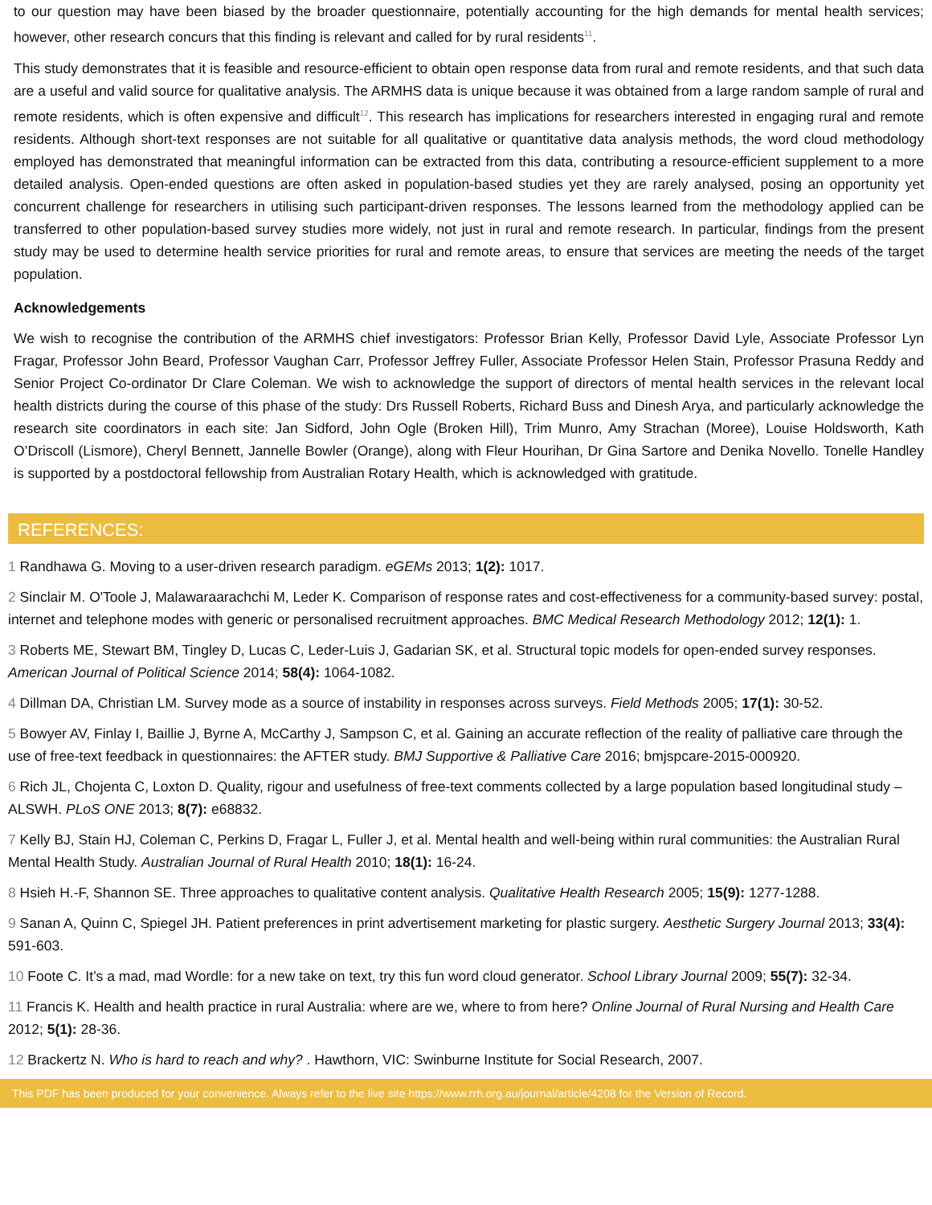to our question may have been biased by the broader questionnaire, potentially accounting for the high demands for mental health services; however, other research concurs that this finding is relevant and called for by rural residents<sup>11</sup>.
This study demonstrates that it is feasible and resource-efficient to obtain open response data from rural and remote residents, and that such data are a useful and valid source for qualitative analysis. The ARMHS data is unique because it was obtained from a large random sample of rural and remote residents, which is often expensive and difficult<sup>12</sup>. This research has implications for researchers interested in engaging rural and remote residents. Although short-text responses are not suitable for all qualitative or quantitative data analysis methods, the word cloud methodology employed has demonstrated that meaningful information can be extracted from this data, contributing a resource-efficient supplement to a more detailed analysis. Open-ended questions are often asked in population-based studies yet they are rarely analysed, posing an opportunity yet concurrent challenge for researchers in utilising such participant-driven responses. The lessons learned from the methodology applied can be transferred to other population-based survey studies more widely, not just in rural and remote research. In particular, findings from the present study may be used to determine health service priorities for rural and remote areas, to ensure that services are meeting the needs of the target population.
Acknowledgements
We wish to recognise the contribution of the ARMHS chief investigators: Professor Brian Kelly, Professor David Lyle, Associate Professor Lyn Fragar, Professor John Beard, Professor Vaughan Carr, Professor Jeffrey Fuller, Associate Professor Helen Stain, Professor Prasuna Reddy and Senior Project Co-ordinator Dr Clare Coleman. We wish to acknowledge the support of directors of mental health services in the relevant local health districts during the course of this phase of the study: Drs Russell Roberts, Richard Buss and Dinesh Arya, and particularly acknowledge the research site coordinators in each site: Jan Sidford, John Ogle (Broken Hill), Trim Munro, Amy Strachan (Moree), Louise Holdsworth, Kath O’Driscoll (Lismore), Cheryl Bennett, Jannelle Bowler (Orange), along with Fleur Hourihan, Dr Gina Sartore and Denika Novello. Tonelle Handley is supported by a postdoctoral fellowship from Australian Rotary Health, which is acknowledged with gratitude.
REFERENCES:
1 Randhawa G. Moving to a user-driven research paradigm. eGEMs 2013; 1(2): 1017.
2 Sinclair M. O'Toole J, Malawaraarachchi M, Leder K. Comparison of response rates and cost-effectiveness for a community-based survey: postal, internet and telephone modes with generic or personalised recruitment approaches. BMC Medical Research Methodology 2012; 12(1): 1.
3 Roberts ME, Stewart BM, Tingley D, Lucas C, Leder-Luis J, Gadarian SK, et al. Structural topic models for open-ended survey responses. American Journal of Political Science 2014; 58(4): 1064-1082.
4 Dillman DA, Christian LM. Survey mode as a source of instability in responses across surveys. Field Methods 2005; 17(1): 30-52.
5 Bowyer AV, Finlay I, Baillie J, Byrne A, McCarthy J, Sampson C, et al. Gaining an accurate reflection of the reality of palliative care through the use of free-text feedback in questionnaires: the AFTER study. BMJ Supportive & Palliative Care 2016; bmjspcare-2015-000920.
6 Rich JL, Chojenta C, Loxton D. Quality, rigour and usefulness of free-text comments collected by a large population based longitudinal study – ALSWH. PLoS ONE 2013; 8(7): e68832.
7 Kelly BJ, Stain HJ, Coleman C, Perkins D, Fragar L, Fuller J, et al. Mental health and well-being within rural communities: the Australian Rural Mental Health Study. Australian Journal of Rural Health 2010; 18(1): 16-24.
8 Hsieh H.-F, Shannon SE. Three approaches to qualitative content analysis. Qualitative Health Research 2005; 15(9): 1277-1288.
9 Sanan A, Quinn C, Spiegel JH. Patient preferences in print advertisement marketing for plastic surgery. Aesthetic Surgery Journal 2013; 33(4): 591-603.
10 Foote C. It’s a mad, mad Wordle: for a new take on text, try this fun word cloud generator. School Library Journal 2009; 55(7): 32-34.
11 Francis K. Health and health practice in rural Australia: where are we, where to from here? Online Journal of Rural Nursing and Health Care 2012; 5(1): 28-36.
12 Brackertz N. Who is hard to reach and why? . Hawthorn, VIC: Swinburne Institute for Social Research, 2007.
This PDF has been produced for your convenience. Always refer to the live site https://www.rrh.org.au/journal/article/4208 for the Version of Record.